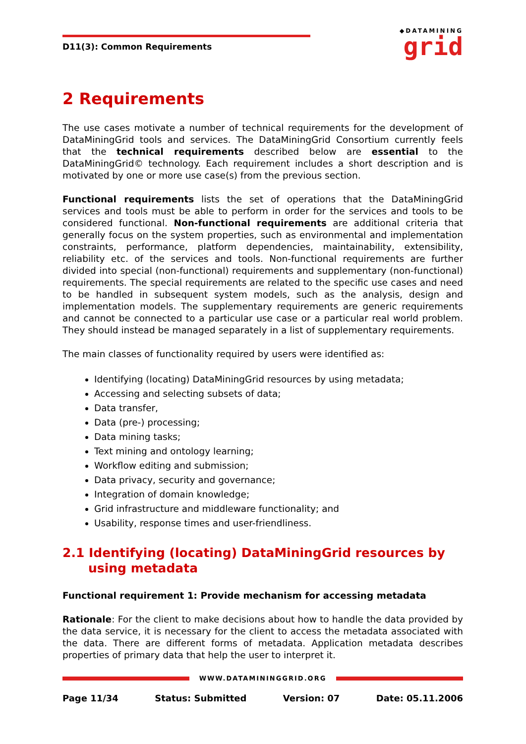D11(3): Common Requirements
◆DATAMINING
grid
2 Requirements
The use cases motivate a number of technical requirements for the development of DataMiningGrid tools and services. The DataMiningGrid Consortium currently feels that the technical requirements described below are essential to the DataMiningGrid© technology. Each requirement includes a short description and is motivated by one or more use case(s) from the previous section.
Functional requirements lists the set of operations that the DataMiningGrid services and tools must be able to perform in order for the services and tools to be considered functional. Non-functional requirements are additional criteria that generally focus on the system properties, such as environmental and implementation constraints, performance, platform dependencies, maintainability, extensibility, reliability etc. of the services and tools. Non-functional requirements are further divided into special (non-functional) requirements and supplementary (non-functional) requirements. The special requirements are related to the specific use cases and need to be handled in subsequent system models, such as the analysis, design and implementation models. The supplementary requirements are generic requirements and cannot be connected to a particular use case or a particular real world problem. They should instead be managed separately in a list of supplementary requirements.
The main classes of functionality required by users were identified as:
Identifying (locating) DataMiningGrid resources by using metadata;
Accessing and selecting subsets of data;
Data transfer,
Data (pre-) processing;
Data mining tasks;
Text mining and ontology learning;
Workflow editing and submission;
Data privacy, security and governance;
Integration of domain knowledge;
Grid infrastructure and middleware functionality; and
Usability, response times and user-friendliness.
2.1 Identifying (locating) DataMiningGrid resources by using metadata
Functional requirement 1: Provide mechanism for accessing metadata
Rationale: For the client to make decisions about how to handle the data provided by the data service, it is necessary for the client to access the metadata associated with the data. There are different forms of metadata. Application metadata describes properties of primary data that help the user to interpret it.
WWW.DATAMININGGRID.ORG
Page 11/34 Status: Submitted Version: 07 Date: 05.11.2006